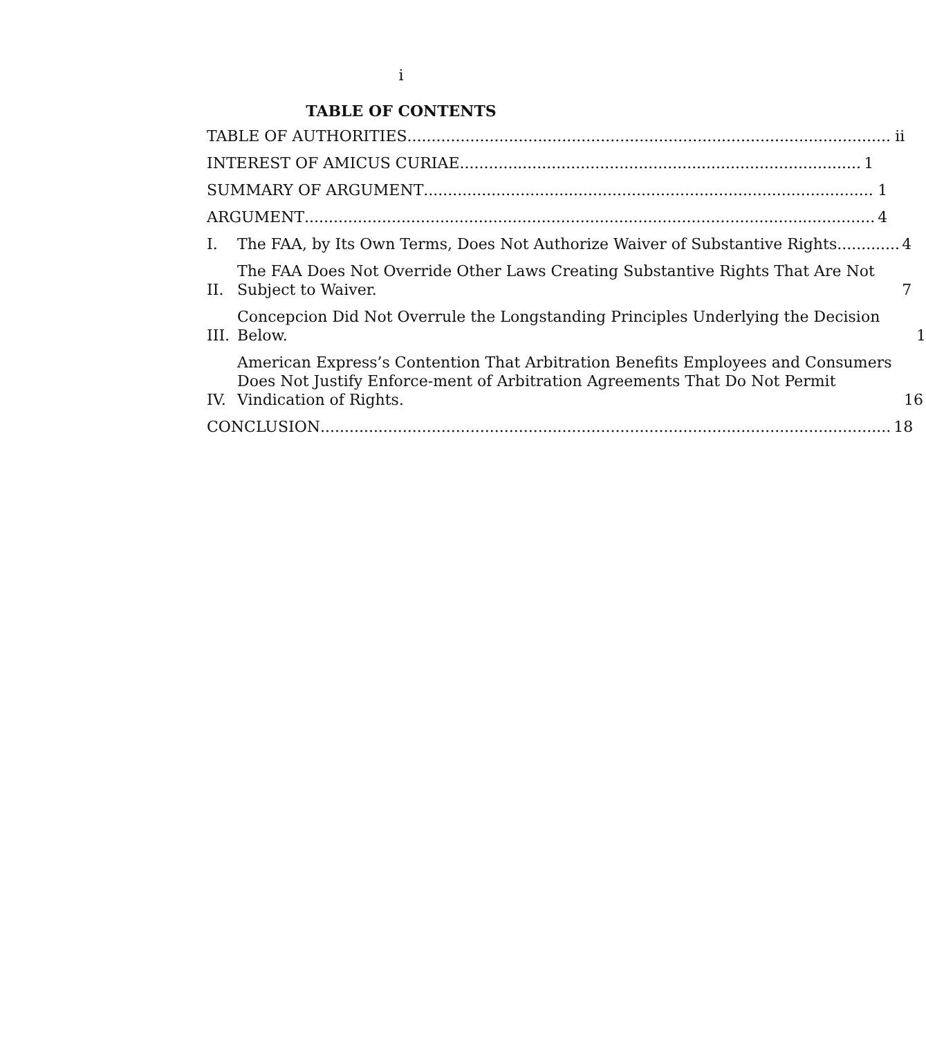i
TABLE OF CONTENTS
TABLE OF AUTHORITIES ii
INTEREST OF AMICUS CURIAE 1
SUMMARY OF ARGUMENT 1
ARGUMENT 4
I.
The FAA, by Its Own Terms, Does Not Authorize Waiver of Substantive Rights. 4
II.
The FAA Does Not Override Other Laws Creating Substantive Rights That Are Not Subject to Waiver. 7
III.
Concepcion Did Not Overrule the Longstanding Principles Underlying the Decision Below. 1
IV.
American Express’s Contention That Arbitration Benefits Employees and Consumers Does Not Justify Enforce-ment of Arbitration Agreements That Do Not Permit Vindication of Rights. 16
CONCLUSION 18